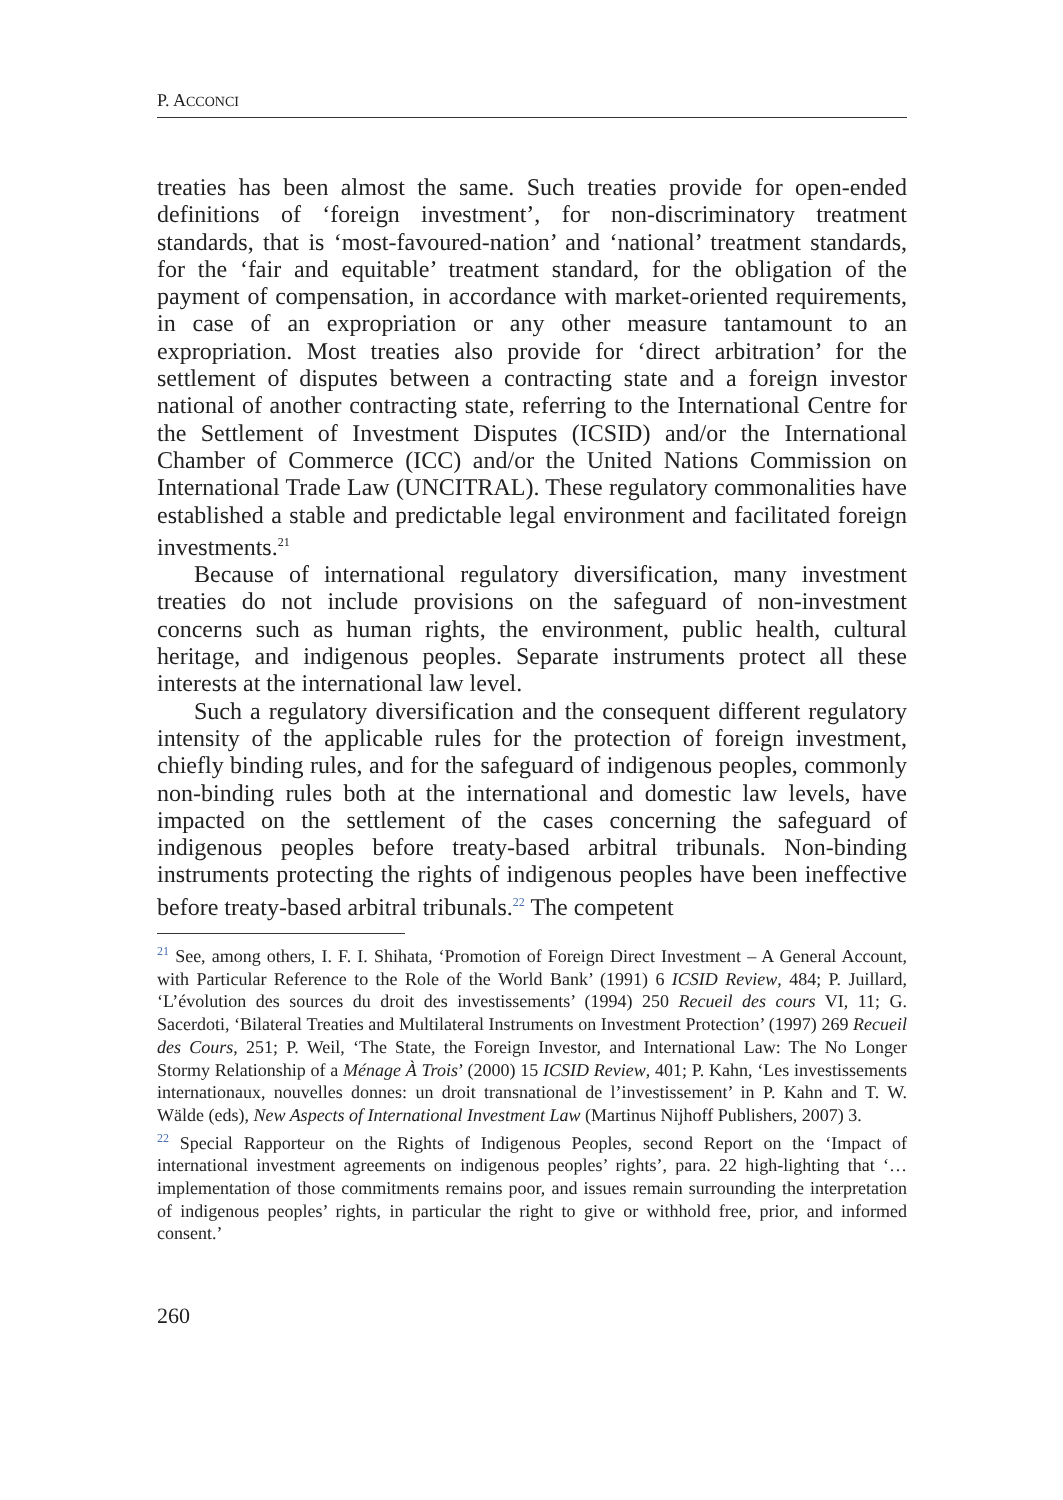P. ACCONCI
treaties has been almost the same. Such treaties provide for open-ended definitions of ‘foreign investment’, for non-discriminatory treatment standards, that is ‘most-favoured-nation’ and ‘national’ treatment standards, for the ‘fair and equitable’ treatment standard, for the obligation of the payment of compensation, in accordance with market-oriented requirements, in case of an expropriation or any other measure tantamount to an expropriation. Most treaties also provide for ‘direct arbitration’ for the settlement of disputes between a contracting state and a foreign investor national of another contracting state, referring to the International Centre for the Settlement of Investment Disputes (ICSID) and/or the International Chamber of Commerce (ICC) and/or the United Nations Commission on International Trade Law (UNCITRAL). These regulatory commonalities have established a stable and predictable legal environment and facilitated foreign investments.<sup>21</sup>
Because of international regulatory diversification, many investment treaties do not include provisions on the safeguard of non-investment concerns such as human rights, the environment, public health, cultural heritage, and indigenous peoples. Separate instruments protect all these interests at the international law level.
Such a regulatory diversification and the consequent different regulatory intensity of the applicable rules for the protection of foreign investment, chiefly binding rules, and for the safeguard of indigenous peoples, commonly non-binding rules both at the international and domestic law levels, have impacted on the settlement of the cases concerning the safeguard of indigenous peoples before treaty-based arbitral tribunals. Non-binding instruments protecting the rights of indigenous peoples have been ineffective before treaty-based arbitral tribunals.<sup>22</sup> The competent
<sup>21</sup> See, among others, I. F. I. Shihata, ‘Promotion of Foreign Direct Investment – A General Account, with Particular Reference to the Role of the World Bank’ (1991) 6 ICSID Review, 484; P. Juillard, ‘L’évolution des sources du droit des investissements’ (1994) 250 Recueil des cours VI, 11; G. Sacerdoti, ‘Bilateral Treaties and Multilateral Instruments on Investment Protection’ (1997) 269 Recueil des Cours, 251; P. Weil, ‘The State, the Foreign Investor, and International Law: The No Longer Stormy Relationship of a Ménage À Trois’ (2000) 15 ICSID Review, 401; P. Kahn, ‘Les investissements internationaux, nouvelles donnes: un droit transnational de l’investissement’ in P. Kahn and T. W. Wälde (eds), New Aspects of International Investment Law (Martinus Nijhoff Publishers, 2007) 3.
<sup>22</sup> Special Rapporteur on the Rights of Indigenous Peoples, second Report on the ‘Impact of international investment agreements on indigenous peoples’ rights’, para. 22 high-lighting that ‘… implementation of those commitments remains poor, and issues remain surrounding the interpretation of indigenous peoples’ rights, in particular the right to give or withhold free, prior, and informed consent.’
260